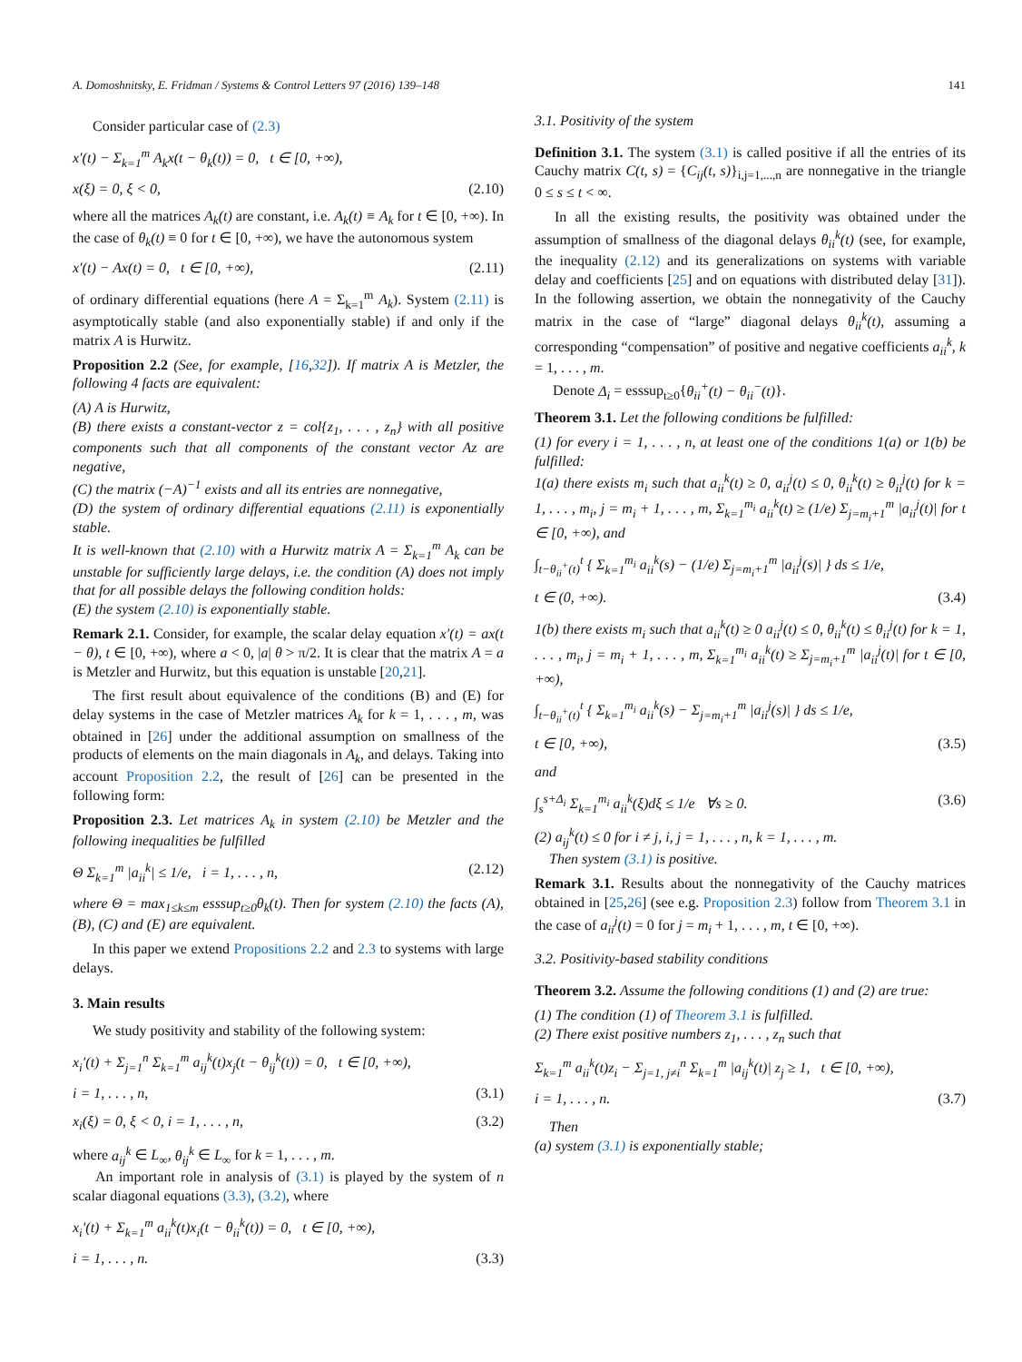A. Domoshnitsky, E. Fridman / Systems & Control Letters 97 (2016) 139–148 141
Consider particular case of (2.3)
x′(t) − Σ<sub>k=1</sub><sup>m</sup> A<sub>k</sub>x(t − θ<sub>k</sub>(t)) = 0, t ∈ [0, +∞),
x(ξ) = 0, ξ < 0, (2.10)
where all the matrices A<sub>k</sub>(t) are constant, i.e. A<sub>k</sub>(t) ≡ A<sub>k</sub> for t ∈ [0, +∞). In the case of θ<sub>k</sub>(t) ≡ 0 for t ∈ [0, +∞), we have the autonomous system
x′(t) − Ax(t) = 0, t ∈ [0, +∞), (2.11)
of ordinary differential equations (here A = Σ<sub>k=1</sub><sup>m</sup> A<sub>k</sub>). System (2.11) is asymptotically stable (and also exponentially stable) if and only if the matrix A is Hurwitz.
Proposition 2.2 (See, for example, [16,32]). If matrix A is Metzler, the following 4 facts are equivalent:
(A) A is Hurwitz,
(B) there exists a constant-vector z = col{z<sub>1</sub>, . . . , z<sub>n</sub>} with all positive components such that all components of the constant vector Az are negative,
(C) the matrix (−A)<sup>−1</sup> exists and all its entries are nonnegative,
(D) the system of ordinary differential equations (2.11) is exponentially stable.
It is well-known that (2.10) with a Hurwitz matrix A = Σ<sub>k=1</sub><sup>m</sup> A<sub>k</sub> can be unstable for sufficiently large delays, i.e. the condition (A) does not imply that for all possible delays the following condition holds:
(E) the system (2.10) is exponentially stable.
Remark 2.1. Consider, for example, the scalar delay equation x′(t) = ax(t − θ), t ∈ [0, +∞), where a < 0, |a| θ > π/2. It is clear that the matrix A = a is Metzler and Hurwitz, but this equation is unstable [20,21].
The first result about equivalence of the conditions (B) and (E) for delay systems in the case of Metzler matrices A<sub>k</sub> for k = 1, . . . , m, was obtained in [26] under the additional assumption on smallness of the products of elements on the main diagonals in A<sub>k</sub>, and delays. Taking into account Proposition 2.2, the result of [26] can be presented in the following form:
Proposition 2.3. Let matrices A<sub>k</sub> in system (2.10) be Metzler and the following inequalities be fulfilled
Θ Σ<sub>k=1</sub><sup>m</sup> |a<sub>ii</sub><sup>k</sup>| ≤ 1/e, i = 1, . . . , n, (2.12)
where Θ = max<sub>1≤k≤m</sub> esssup<sub>t≥0</sub>θ<sub>k</sub>(t). Then for system (2.10) the facts (A), (B), (C) and (E) are equivalent.
In this paper we extend Propositions 2.2 and 2.3 to systems with large delays.
3. Main results
We study positivity and stability of the following system:
x<sub>i</sub>′(t) + Σ<sub>j=1</sub><sup>n</sup> Σ<sub>k=1</sub><sup>m</sup> a<sub>ij</sub><sup>k</sup>(t)x<sub>j</sub>(t − θ<sub>ij</sub><sup>k</sup>(t)) = 0, t ∈ [0, +∞),
i = 1, . . . , n, (3.1)
x<sub>i</sub>(ξ) = 0, ξ < 0, i = 1, . . . , n, (3.2)
where a<sub>ij</sub><sup>k</sup> ∈ L<sub>∞</sub>, θ<sub>ij</sub><sup>k</sup> ∈ L<sub>∞</sub> for k = 1, . . . , m.
An important role in analysis of (3.1) is played by the system of n scalar diagonal equations (3.3), (3.2), where
x<sub>i</sub>′(t) + Σ<sub>k=1</sub><sup>m</sup> a<sub>ii</sub><sup>k</sup>(t)x<sub>i</sub>(t − θ<sub>ii</sub><sup>k</sup>(t)) = 0, t ∈ [0, +∞),
i = 1, . . . , n. (3.3)
3.1. Positivity of the system
Definition 3.1. The system (3.1) is called positive if all the entries of its Cauchy matrix C(t, s) = {C<sub>ij</sub>(t, s)}<sub>i,j=1,...,n</sub> are nonnegative in the triangle 0 ≤ s ≤ t < ∞.
In all the existing results, the positivity was obtained under the assumption of smallness of the diagonal delays θ<sub>ii</sub><sup>k</sup>(t) (see, for example, the inequality (2.12) and its generalizations on systems with variable delay and coefficients [25] and on equations with distributed delay [31]). In the following assertion, we obtain the nonnegativity of the Cauchy matrix in the case of “large” diagonal delays θ<sub>ii</sub><sup>k</sup>(t), assuming a corresponding “compensation” of positive and negative coefficients a<sub>ii</sub><sup>k</sup>, k = 1, . . . , m.
Denote Δ<sub>i</sub> = esssup<sub>t≥0</sub>{θ<sub>ii</sub><sup>+</sup>(t) − θ<sub>ii</sub><sup>−</sup>(t)}.
Theorem 3.1. Let the following conditions be fulfilled:
(1) for every i = 1, . . . , n, at least one of the conditions 1(a) or 1(b) be fulfilled:
1(a) there exists m<sub>i</sub> such that a<sub>ii</sub><sup>k</sup>(t) ≥ 0, a<sub>ii</sub><sup>j</sup>(t) ≤ 0, θ<sub>ii</sub><sup>k</sup>(t) ≥ θ<sub>ii</sub><sup>j</sup>(t) for k = 1, . . . , m<sub>i</sub>, j = m<sub>i</sub> + 1, . . . , m, Σ<sub>k=1</sub><sup>m<sub>i</sub></sup> a<sub>ii</sub><sup>k</sup>(t) ≥ (1/e) Σ<sub>j=m<sub>i</sub>+1</sub><sup>m</sup> |a<sub>ii</sub><sup>j</sup>(t)| for t ∈ [0, +∞), and
∫<sub>t−θ<sub>ii</sub><sup>+</sup>(t)</sub><sup>t</sup> { Σ<sub>k=1</sub><sup>m<sub>i</sub></sup> a<sub>ii</sub><sup>k</sup>(s) − (1/e) Σ<sub>j=m<sub>i</sub>+1</sub><sup>m</sup> |a<sub>ii</sub><sup>j</sup>(s)| } ds ≤ 1/e,
t ∈ (0, +∞). (3.4)
1(b) there exists m<sub>i</sub> such that a<sub>ii</sub><sup>k</sup>(t) ≥ 0 a<sub>ii</sub><sup>j</sup>(t) ≤ 0, θ<sub>ii</sub><sup>k</sup>(t) ≤ θ<sub>ii</sub><sup>j</sup>(t) for k = 1, . . . , m<sub>i</sub>, j = m<sub>i</sub> + 1, . . . , m, Σ<sub>k=1</sub><sup>m<sub>i</sub></sup> a<sub>ii</sub><sup>k</sup>(t) ≥ Σ<sub>j=m<sub>i</sub>+1</sub><sup>m</sup> |a<sub>ii</sub><sup>j</sup>(t)| for t ∈ [0, +∞),
∫<sub>t−θ<sub>ii</sub><sup>+</sup>(t)</sub><sup>t</sup> { Σ<sub>k=1</sub><sup>m<sub>i</sub></sup> a<sub>ii</sub><sup>k</sup>(s) − Σ<sub>j=m<sub>i</sub>+1</sub><sup>m</sup> |a<sub>ii</sub><sup>j</sup>(s)| } ds ≤ 1/e,
t ∈ [0, +∞), (3.5)
and
∫<sub>s</sub><sup>s+Δ<sub>i</sub></sup> Σ<sub>k=1</sub><sup>m<sub>i</sub></sup> a<sub>ii</sub><sup>k</sup>(ξ)dξ ≤ 1/e ∀s ≥ 0. (3.6)
(2) a<sub>ij</sub><sup>k</sup>(t) ≤ 0 for i ≠ j, i, j = 1, . . . , n, k = 1, . . . , m.
Then system (3.1) is positive.
Remark 3.1. Results about the nonnegativity of the Cauchy matrices obtained in [25,26] (see e.g. Proposition 2.3) follow from Theorem 3.1 in the case of a<sub>ii</sub><sup>j</sup>(t) = 0 for j = m<sub>i</sub> + 1, . . . , m, t ∈ [0, +∞).
3.2. Positivity-based stability conditions
Theorem 3.2. Assume the following conditions (1) and (2) are true:
(1) The condition (1) of Theorem 3.1 is fulfilled.
(2) There exist positive numbers z<sub>1</sub>, . . . , z<sub>n</sub> such that
Σ<sub>k=1</sub><sup>m</sup> a<sub>ii</sub><sup>k</sup>(t)z<sub>i</sub> − Σ<sub>j=1, j≠i</sub><sup>n</sup> Σ<sub>k=1</sub><sup>m</sup> |a<sub>ij</sub><sup>k</sup>(t)| z<sub>j</sub> ≥ 1, t ∈ [0, +∞),
i = 1, . . . , n. (3.7)
Then
(a) system (3.1) is exponentially stable;